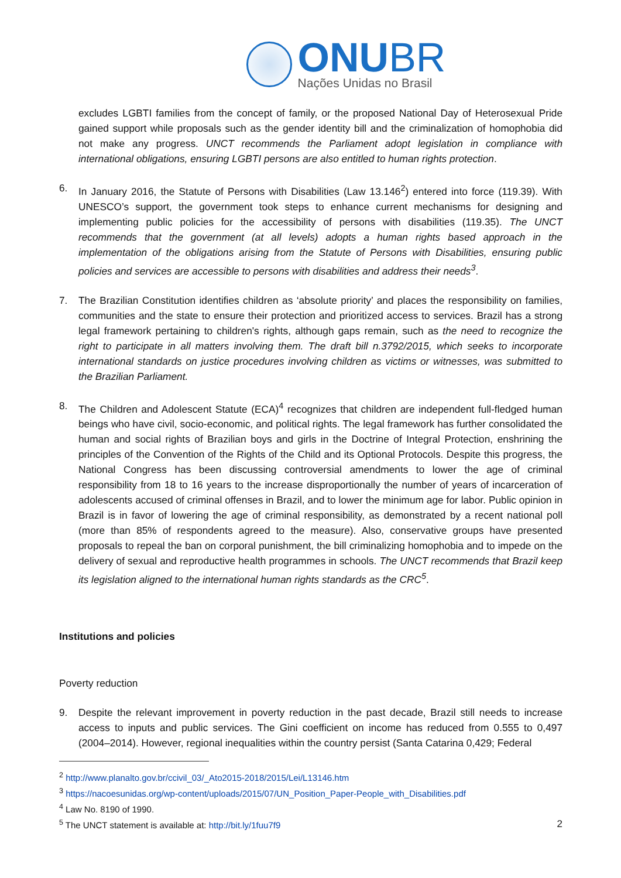ONUBR
Nações Unidas no Brasil
excludes LGBTI families from the concept of family, or the proposed National Day of Heterosexual Pride gained support while proposals such as the gender identity bill and the criminalization of homophobia did not make any progress. UNCT recommends the Parliament adopt legislation in compliance with international obligations, ensuring LGBTI persons are also entitled to human rights protection.
6. In January 2016, the Statute of Persons with Disabilities (Law 13.146<sup>2</sup>) entered into force (119.39). With UNESCO’s support, the government took steps to enhance current mechanisms for designing and implementing public policies for the accessibility of persons with disabilities (119.35). The UNCT recommends that the government (at all levels) adopts a human rights based approach in the implementation of the obligations arising from the Statute of Persons with Disabilities, ensuring public policies and services are accessible to persons with disabilities and address their needs<sup>3</sup>.
7. The Brazilian Constitution identifies children as ‘absolute priority’ and places the responsibility on families, communities and the state to ensure their protection and prioritized access to services. Brazil has a strong legal framework pertaining to children's rights, although gaps remain, such as the need to recognize the right to participate in all matters involving them. The draft bill n.3792/2015, which seeks to incorporate international standards on justice procedures involving children as victims or witnesses, was submitted to the Brazilian Parliament.
8. The Children and Adolescent Statute (ECA)<sup>4</sup> recognizes that children are independent full-fledged human beings who have civil, socio-economic, and political rights. The legal framework has further consolidated the human and social rights of Brazilian boys and girls in the Doctrine of Integral Protection, enshrining the principles of the Convention of the Rights of the Child and its Optional Protocols. Despite this progress, the National Congress has been discussing controversial amendments to lower the age of criminal responsibility from 18 to 16 years to the increase disproportionally the number of years of incarceration of adolescents accused of criminal offenses in Brazil, and to lower the minimum age for labor. Public opinion in Brazil is in favor of lowering the age of criminal responsibility, as demonstrated by a recent national poll (more than 85% of respondents agreed to the measure). Also, conservative groups have presented proposals to repeal the ban on corporal punishment, the bill criminalizing homophobia and to impede on the delivery of sexual and reproductive health programmes in schools. The UNCT recommends that Brazil keep its legislation aligned to the international human rights standards as the CRC<sup>5</sup>.
Institutions and policies
Poverty reduction
9. Despite the relevant improvement in poverty reduction in the past decade, Brazil still needs to increase access to inputs and public services. The Gini coefficient on income has reduced from 0.555 to 0,497 (2004–2014). However, regional inequalities within the country persist (Santa Catarina 0,429; Federal
<sup>2</sup> http://www.planalto.gov.br/ccivil_03/_Ato2015-2018/2015/Lei/L13146.htm
<sup>3</sup> https://nacoesunidas.org/wp-content/uploads/2015/07/UN_Position_Paper-People_with_Disabilities.pdf
<sup>4</sup> Law No. 8190 of 1990.
<sup>5</sup> The UNCT statement is available at: http://bit.ly/1fuu7f9
2